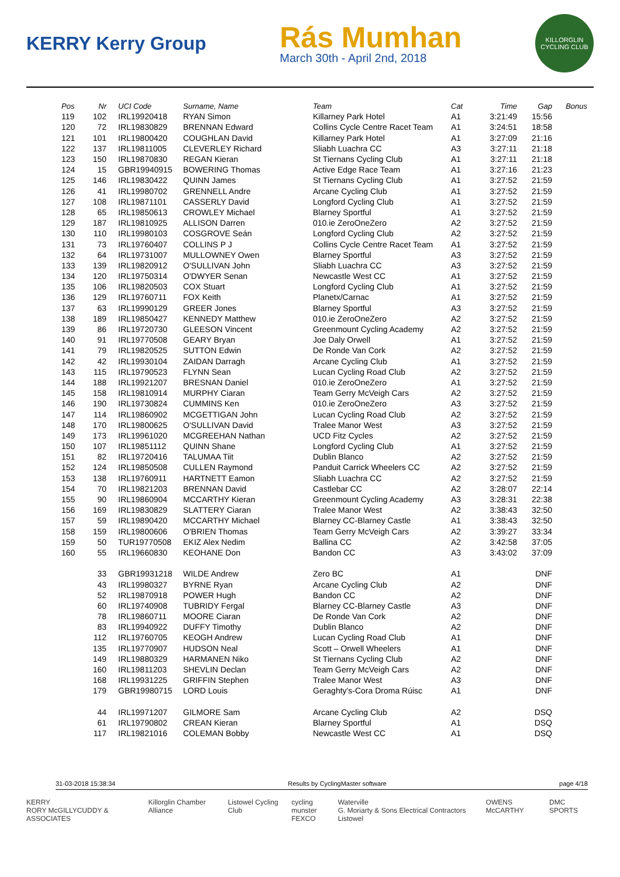KERRY Kerry Group
Rás Mumhan
March 30th - April 2nd, 2018
KILLORGLIN CYCLING CLUB
| Pos | Nr | UCI Code | Surname, Name | Team | Cat | Time | Gap | Bonus |
| --- | --- | --- | --- | --- | --- | --- | --- | --- |
| 119 | 102 | IRL19920418 | RYAN Simon | Killarney Park Hotel | A1 | 3:21:49 | 15:56 | |
| 120 | 72 | IRL19830829 | BRENNAN Edward | Collins Cycle Centre Racet Team | A1 | 3:24:51 | 18:58 | |
| 121 | 101 | IRL19800420 | COUGHLAN David | Killarney Park Hotel | A1 | 3:27:09 | 21:16 | |
| 122 | 137 | IRL19811005 | CLEVERLEY Richard | Sliabh Luachra CC | A3 | 3:27:11 | 21:18 | |
| 123 | 150 | IRL19870830 | REGAN Kieran | St Tiernans Cycling Club | A1 | 3:27:11 | 21:18 | |
| 124 | 15 | GBR19940915 | BOWERING Thomas | Active Edge Race Team | A1 | 3:27:16 | 21:23 | |
| 125 | 146 | IRL19830422 | QUINN James | St Tiernans Cycling Club | A1 | 3:27:52 | 21:59 | |
| 126 | 41 | IRL19980702 | GRENNELL Andre | Arcane Cycling Club | A1 | 3:27:52 | 21:59 | |
| 127 | 108 | IRL19871101 | CASSERLY David | Longford Cycling Club | A1 | 3:27:52 | 21:59 | |
| 128 | 65 | IRL19850613 | CROWLEY Michael | Blarney Sportful | A1 | 3:27:52 | 21:59 | |
| 129 | 187 | IRL19810925 | ALLISON Darren | 010.ie ZeroOneZero | A2 | 3:27:52 | 21:59 | |
| 130 | 110 | IRL19980103 | COSGROVE Seán | Longford Cycling Club | A2 | 3:27:52 | 21:59 | |
| 131 | 73 | IRL19760407 | COLLINS P J | Collins Cycle Centre Racet Team | A1 | 3:27:52 | 21:59 | |
| 132 | 64 | IRL19731007 | MULLOWNEY Owen | Blarney Sportful | A3 | 3:27:52 | 21:59 | |
| 133 | 139 | IRL19820912 | O'SULLIVAN John | Sliabh Luachra CC | A3 | 3:27:52 | 21:59 | |
| 134 | 120 | IRL19750314 | O'DWYER Senan | Newcastle West CC | A1 | 3:27:52 | 21:59 | |
| 135 | 106 | IRL19820503 | COX Stuart | Longford Cycling Club | A1 | 3:27:52 | 21:59 | |
| 136 | 129 | IRL19760711 | FOX Keith | Planetx/Carnac | A1 | 3:27:52 | 21:59 | |
| 137 | 63 | IRL19990129 | GREER Jones | Blarney Sportful | A3 | 3:27:52 | 21:59 | |
| 138 | 189 | IRL19850427 | KENNEDY Matthew | 010.ie ZeroOneZero | A2 | 3:27:52 | 21:59 | |
| 139 | 86 | IRL19720730 | GLEESON Vincent | Greenmount Cycling Academy | A2 | 3:27:52 | 21:59 | |
| 140 | 91 | IRL19770508 | GEARY Bryan | Joe Daly Orwell | A1 | 3:27:52 | 21:59 | |
| 141 | 79 | IRL19820525 | SUTTON Edwin | De Ronde Van Cork | A2 | 3:27:52 | 21:59 | |
| 142 | 42 | IRL19930104 | ZAIDAN Darragh | Arcane Cycling Club | A1 | 3:27:52 | 21:59 | |
| 143 | 115 | IRL19790523 | FLYNN Sean | Lucan Cycling Road Club | A2 | 3:27:52 | 21:59 | |
| 144 | 188 | IRL19921207 | BRESNAN Daniel | 010.ie ZeroOneZero | A1 | 3:27:52 | 21:59 | |
| 145 | 158 | IRL19810914 | MURPHY Ciaran | Team Gerry McVeigh Cars | A2 | 3:27:52 | 21:59 | |
| 146 | 190 | IRL19730824 | CUMMINS Ken | 010.ie ZeroOneZero | A3 | 3:27:52 | 21:59 | |
| 147 | 114 | IRL19860902 | MCGETTIGAN John | Lucan Cycling Road Club | A2 | 3:27:52 | 21:59 | |
| 148 | 170 | IRL19800625 | O'SULLIVAN David | Tralee Manor West | A3 | 3:27:52 | 21:59 | |
| 149 | 173 | IRL19961020 | MCGREEHAN Nathan | UCD Fitz Cycles | A2 | 3:27:52 | 21:59 | |
| 150 | 107 | IRL19851112 | QUINN Shane | Longford Cycling Club | A1 | 3:27:52 | 21:59 | |
| 151 | 82 | IRL19720416 | TALUMAA Tiit | Dublin Blanco | A2 | 3:27:52 | 21:59 | |
| 152 | 124 | IRL19850508 | CULLEN Raymond | Panduit Carrick Wheelers CC | A2 | 3:27:52 | 21:59 | |
| 153 | 138 | IRL19760911 | HARTNETT Eamon | Sliabh Luachra CC | A2 | 3:27:52 | 21:59 | |
| 154 | 70 | IRL19821203 | BRENNAN David | Castlebar CC | A2 | 3:28:07 | 22:14 | |
| 155 | 90 | IRL19860904 | MCCARTHY Kieran | Greenmount Cycling Academy | A3 | 3:28:31 | 22:38 | |
| 156 | 169 | IRL19830829 | SLATTERY Ciaran | Tralee Manor West | A2 | 3:38:43 | 32:50 | |
| 157 | 59 | IRL19890420 | MCCARTHY Michael | Blarney CC-Blarney Castle | A1 | 3:38:43 | 32:50 | |
| 158 | 159 | IRL19800606 | O'BRIEN Thomas | Team Gerry McVeigh Cars | A2 | 3:39:27 | 33:34 | |
| 159 | 50 | TUR19770508 | EKIZ Alex Nedim | Ballina CC | A2 | 3:42:58 | 37:05 | |
| 160 | 55 | IRL19660830 | KEOHANE Don | Bandon CC | A3 | 3:43:02 | 37:09 | |
| | 33 | GBR19931218 | WILDE Andrew | Zero BC | A1 | | DNF | |
| | 43 | IRL19980327 | BYRNE Ryan | Arcane Cycling Club | A2 | | DNF | |
| | 52 | IRL19870918 | POWER Hugh | Bandon CC | A2 | | DNF | |
| | 60 | IRL19740908 | TUBRIDY Fergal | Blarney CC-Blarney Castle | A3 | | DNF | |
| | 78 | IRL19860711 | MOORE Ciaran | De Ronde Van Cork | A2 | | DNF | |
| | 83 | IRL19940922 | DUFFY Timothy | Dublin Blanco | A2 | | DNF | |
| | 112 | IRL19760705 | KEOGH Andrew | Lucan Cycling Road Club | A1 | | DNF | |
| | 135 | IRL19770907 | HUDSON Neal | Scott – Orwell Wheelers | A1 | | DNF | |
| | 149 | IRL19880329 | HARMANEN Niko | St Tiernans Cycling Club | A2 | | DNF | |
| | 160 | IRL19811203 | SHEVLIN Declan | Team Gerry McVeigh Cars | A2 | | DNF | |
| | 168 | IRL19931225 | GRIFFIN Stephen | Tralee Manor West | A3 | | DNF | |
| | 179 | GBR19980715 | LORD Louis | Geraghty's-Cora Droma Rúisc | A1 | | DNF | |
| | 44 | IRL19971207 | GILMORE Sam | Arcane Cycling Club | A2 | | DSQ | |
| | 61 | IRL19790802 | CREAN Kieran | Blarney Sportful | A1 | | DSQ | |
| | 117 | IRL19821016 | COLEMAN Bobby | Newcastle West CC | A1 | | DSQ | |
31-03-2018 15:38:34 Results by CyclingMaster software page 4/18
KERRY
RORY McGILLYCUDDY & ASSOCIATES Killorglin Chamber Alliance Listowel Cycling Club cycling munster
FEXCO Waterville
G. Moriarty & Sons Electrical Contractors Listowel OWENS McCARTHY DMC SPORTS